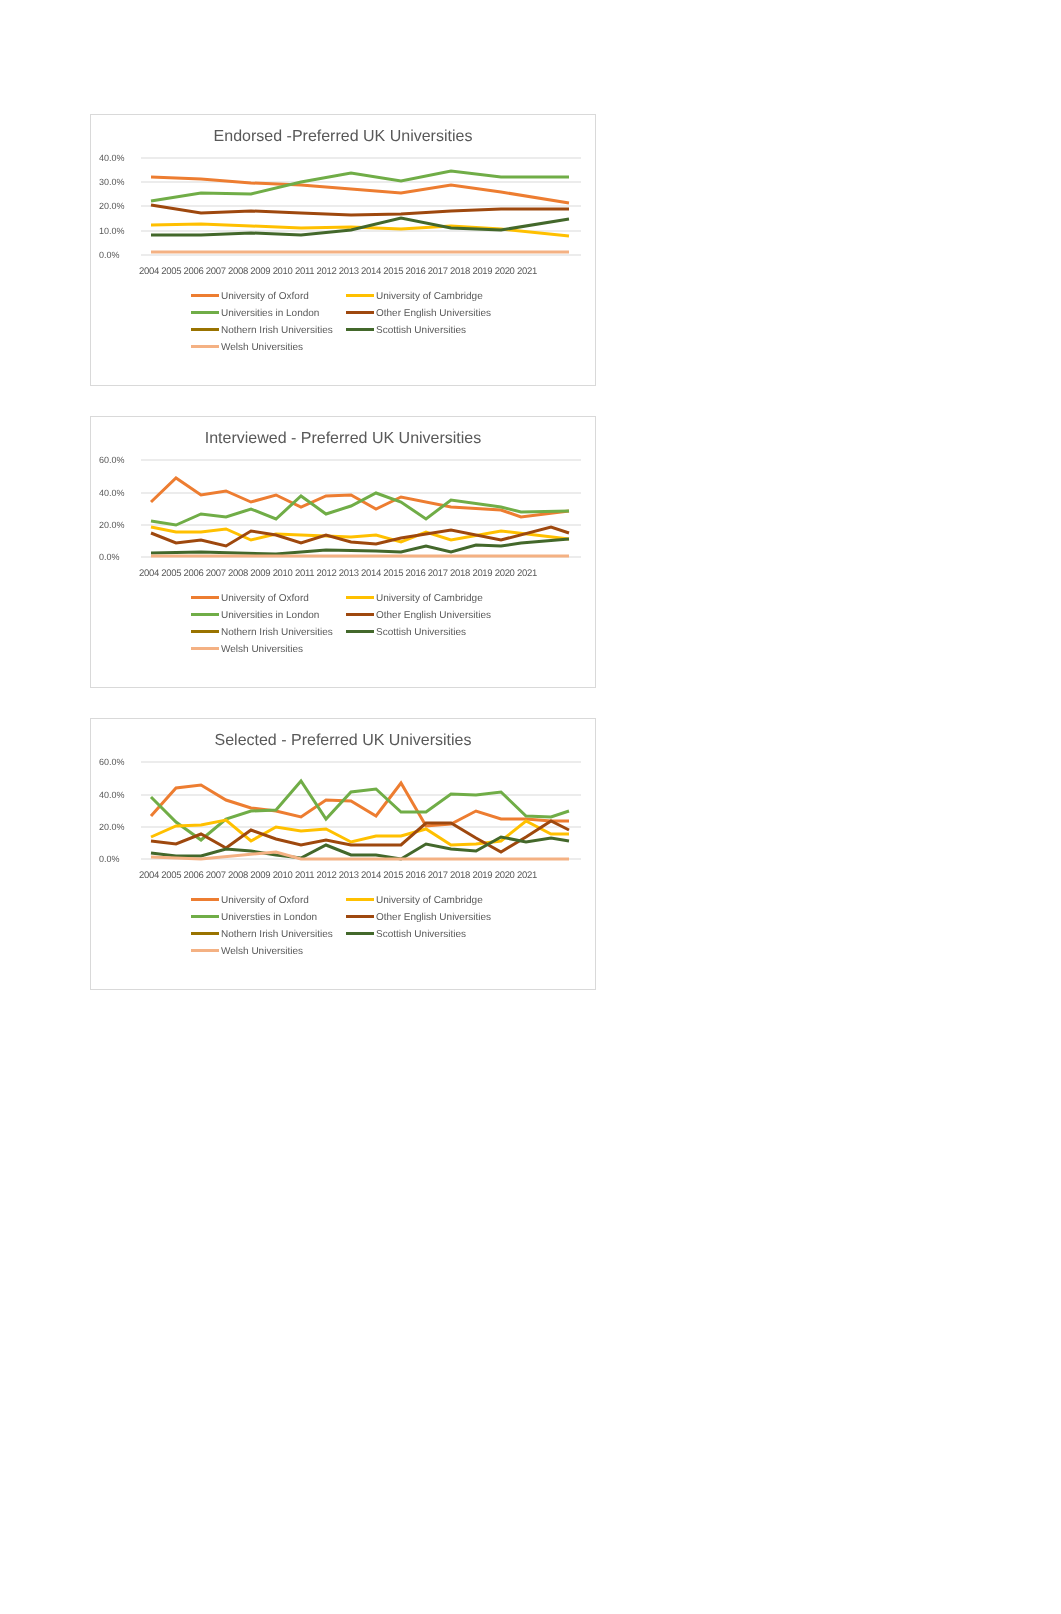Endorsed -Preferred UK Universities
40.0%
30.0%
20.0%
10.0%
0.0%
2004 2005 2006 2007 2008 2009 2010 2011 2012 2013 2014 2015 2016 2017 2018 2019 2020 2021
University of Oxford University of Cambridge Universities in London Other English Universities Nothern Irish Universities Scottish Universities Welsh Universities
Interviewed - Preferred UK Universities
60.0%
40.0%
20.0%
0.0%
2004 2005 2006 2007 2008 2009 2010 2011 2012 2013 2014 2015 2016 2017 2018 2019 2020 2021
University of Oxford University of Cambridge Universities in London Other English Universities Nothern Irish Universities Scottish Universities Welsh Universities
Selected - Preferred UK Universities
60.0%
40.0%
20.0%
0.0%
2004 2005 2006 2007 2008 2009 2010 2011 2012 2013 2014 2015 2016 2017 2018 2019 2020 2021
University of Oxford University of Cambridge Universties in London Other English Universities Nothern Irish Universities Scottish Universities Welsh Universities